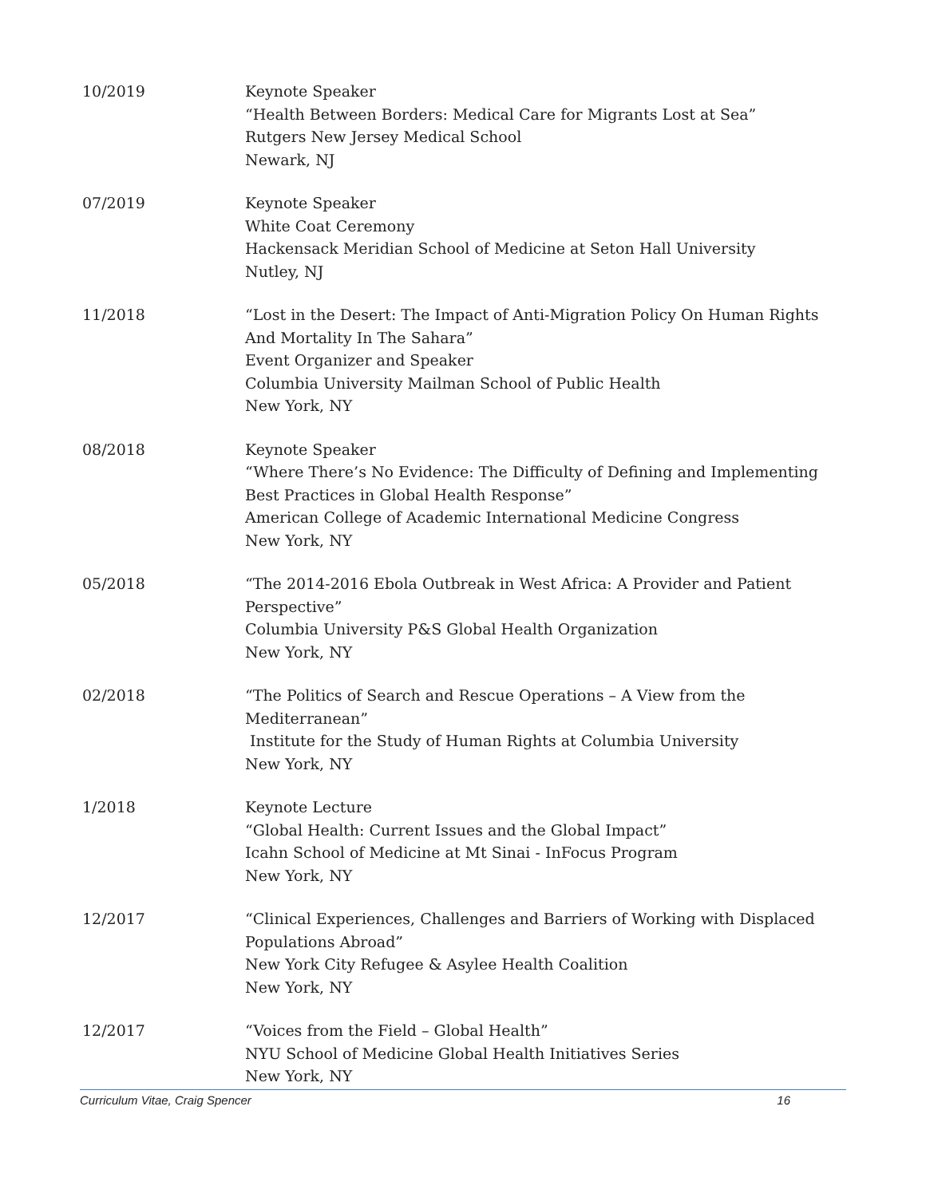10/2019 Keynote Speaker
“Health Between Borders: Medical Care for Migrants Lost at Sea”
Rutgers New Jersey Medical School
Newark, NJ
07/2019 Keynote Speaker
White Coat Ceremony
Hackensack Meridian School of Medicine at Seton Hall University
Nutley, NJ
11/2018 “Lost in the Desert: The Impact of Anti-Migration Policy On Human Rights And Mortality In The Sahara”
Event Organizer and Speaker
Columbia University Mailman School of Public Health
New York, NY
08/2018 Keynote Speaker
“Where There’s No Evidence: The Difficulty of Defining and Implementing Best Practices in Global Health Response”
American College of Academic International Medicine Congress
New York, NY
05/2018 “The 2014-2016 Ebola Outbreak in West Africa: A Provider and Patient Perspective”
Columbia University P&S Global Health Organization
New York, NY
02/2018 “The Politics of Search and Rescue Operations – A View from the Mediterranean”
Institute for the Study of Human Rights at Columbia University
New York, NY
1/2018 Keynote Lecture
“Global Health: Current Issues and the Global Impact”
Icahn School of Medicine at Mt Sinai - InFocus Program
New York, NY
12/2017 “Clinical Experiences, Challenges and Barriers of Working with Displaced Populations Abroad”
New York City Refugee & Asylee Health Coalition
New York, NY
12/2017 “Voices from the Field – Global Health”
NYU School of Medicine Global Health Initiatives Series
New York, NY
Curriculum Vitae, Craig Spencer 16